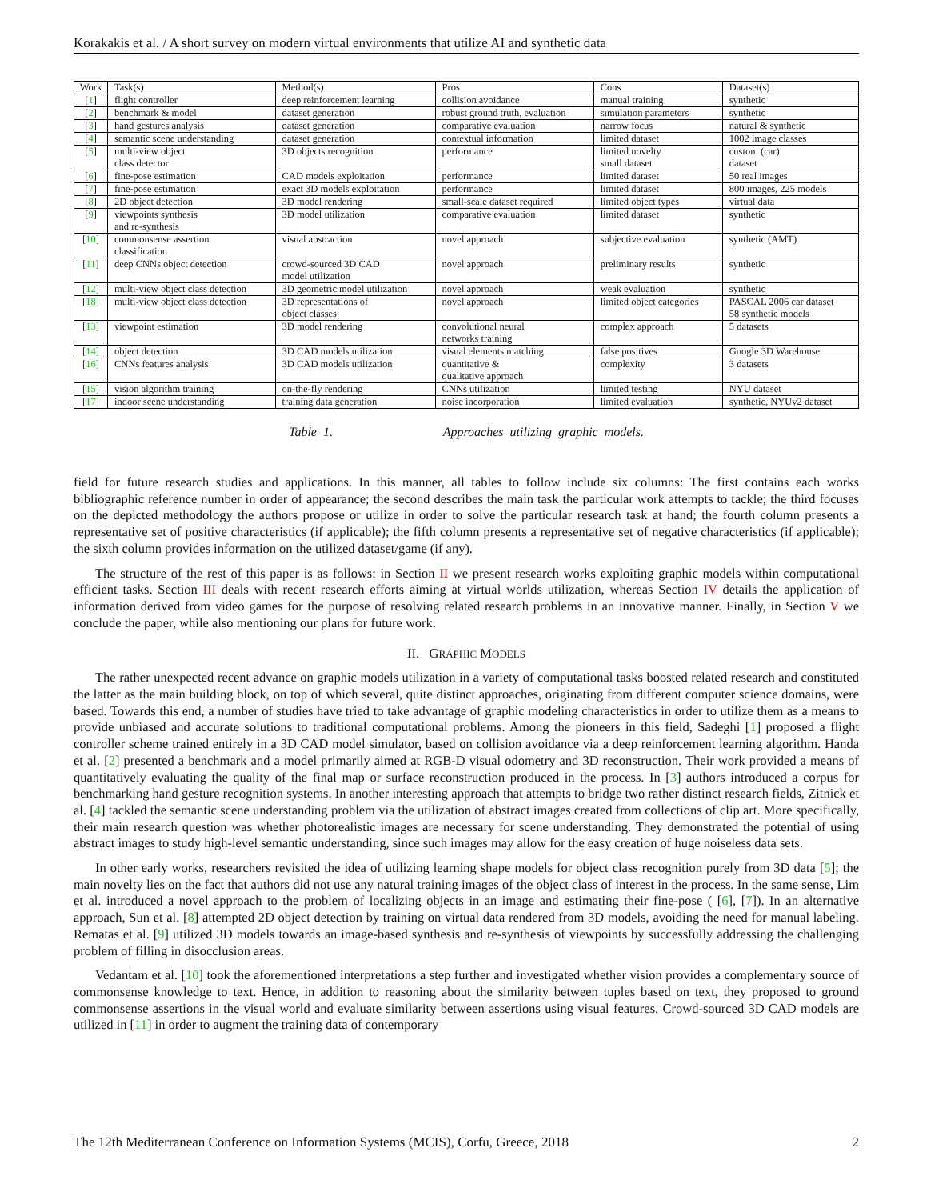Korakakis et al. / A short survey on modern virtual environments that utilize AI and synthetic data
| Work | Task(s) | Method(s) | Pros | Cons | Dataset(s) |
| --- | --- | --- | --- | --- | --- |
| [ 1 ] | flight controller | deep reinforcement learning | collision avoidance | manual training | synthetic |
| [ 2 ] | benchmark & model | dataset generation | robust ground truth, evaluation | simulation parameters | synthetic |
| [ 3 ] | hand gestures analysis | dataset generation | comparative evaluation | narrow focus | natural & synthetic |
| [ 4 ] | semantic scene understanding | dataset generation | contextual information | limited dataset | 1002 image classes |
| [ 5 ] | multi-view object class detector | 3D objects recognition | performance | limited novelty small dataset | custom (car) dataset |
| [ 6 ] | fine-pose estimation | CAD models exploitation | performance | limited dataset | 50 real images |
| [ 7 ] | fine-pose estimation | exact 3D models exploitation | performance | limited dataset | 800 images, 225 models |
| [ 8 ] | 2D object detection | 3D model rendering | small-scale dataset required | limited object types | virtual data |
| [ 9 ] | viewpoints synthesis and re-synthesis | 3D model utilization | comparative evaluation | limited dataset | synthetic |
| [ 10 ] | commonsense assertion classification | visual abstraction | novel approach | subjective evaluation | synthetic (AMT) |
| [ 11 ] | deep CNNs object detection | crowd-sourced 3D CAD model utilization | novel approach | preliminary results | synthetic |
| [ 12 ] | multi-view object class detection | 3D geometric model utilization | novel approach | weak evaluation | synthetic |
| [ 18 ] | multi-view object class detection | 3D representations of object classes | novel approach | limited object categories | PASCAL 2006 car dataset 58 synthetic models |
| [ 13 ] | viewpoint estimation | 3D model rendering | convolutional neural networks training | complex approach | 5 datasets |
| [ 14 ] | object detection | 3D CAD models utilization | visual elements matching | false positives | Google 3D Warehouse |
| [ 16 ] | CNNs features analysis | 3D CAD models utilization | quantitative & qualitative approach | complexity | 3 datasets |
| [ 15 ] | vision algorithm training | on-the-fly rendering | CNNs utilization | limited testing | NYU dataset |
| [ 17 ] | indoor scene understanding | training data generation | noise incorporation | limited evaluation | synthetic, NYUv2 dataset |
Table 1. Approaches utilizing graphic models.
field for future research studies and applications. In this manner, all tables to follow include six columns: The first contains each works bibliographic reference number in order of appearance; the second describes the main task the particular work attempts to tackle; the third focuses on the depicted methodology the authors propose or utilize in order to solve the particular research task at hand; the fourth column presents a representative set of positive characteristics (if applicable); the fifth column presents a representative set of negative characteristics (if applicable); the sixth column provides information on the utilized dataset/game (if any).
The structure of the rest of this paper is as follows: in Section II we present research works exploiting graphic models within computational efficient tasks. Section III deals with recent research efforts aiming at virtual worlds utilization, whereas Section IV details the application of information derived from video games for the purpose of resolving related research problems in an innovative manner. Finally, in Section V we conclude the paper, while also mentioning our plans for future work.
II. GRAPHIC MODELS
The rather unexpected recent advance on graphic models utilization in a variety of computational tasks boosted related research and constituted the latter as the main building block, on top of which several, quite distinct approaches, originating from different computer science domains, were based. Towards this end, a number of studies have tried to take advantage of graphic modeling characteristics in order to utilize them as a means to provide unbiased and accurate solutions to traditional computational problems. Among the pioneers in this field, Sadeghi [1] proposed a flight controller scheme trained entirely in a 3D CAD model simulator, based on collision avoidance via a deep reinforcement learning algorithm. Handa et al. [2] presented a benchmark and a model primarily aimed at RGB-D visual odometry and 3D reconstruction. Their work provided a means of quantitatively evaluating the quality of the final map or surface reconstruction produced in the process. In [3] authors introduced a corpus for benchmarking hand gesture recognition systems. In another interesting approach that attempts to bridge two rather distinct research fields, Zitnick et al. [4] tackled the semantic scene understanding problem via the utilization of abstract images created from collections of clip art. More specifically, their main research question was whether photorealistic images are necessary for scene understanding. They demonstrated the potential of using abstract images to study high-level semantic understanding, since such images may allow for the easy creation of huge noiseless data sets.
In other early works, researchers revisited the idea of utilizing learning shape models for object class recognition purely from 3D data [5]; the main novelty lies on the fact that authors did not use any natural training images of the object class of interest in the process. In the same sense, Lim et al. introduced a novel approach to the problem of localizing objects in an image and estimating their fine-pose ( [6], [7]). In an alternative approach, Sun et al. [8] attempted 2D object detection by training on virtual data rendered from 3D models, avoiding the need for manual labeling. Rematas et al. [9] utilized 3D models towards an image-based synthesis and re-synthesis of viewpoints by successfully addressing the challenging problem of filling in disocclusion areas.
Vedantam et al. [10] took the aforementioned interpretations a step further and investigated whether vision provides a complementary source of commonsense knowledge to text. Hence, in addition to reasoning about the similarity between tuples based on text, they proposed to ground commonsense assertions in the visual world and evaluate similarity between assertions using visual features. Crowd-sourced 3D CAD models are utilized in [11] in order to augment the training data of contemporary
The 12th Mediterranean Conference on Information Systems (MCIS), Corfu, Greece, 2018 2